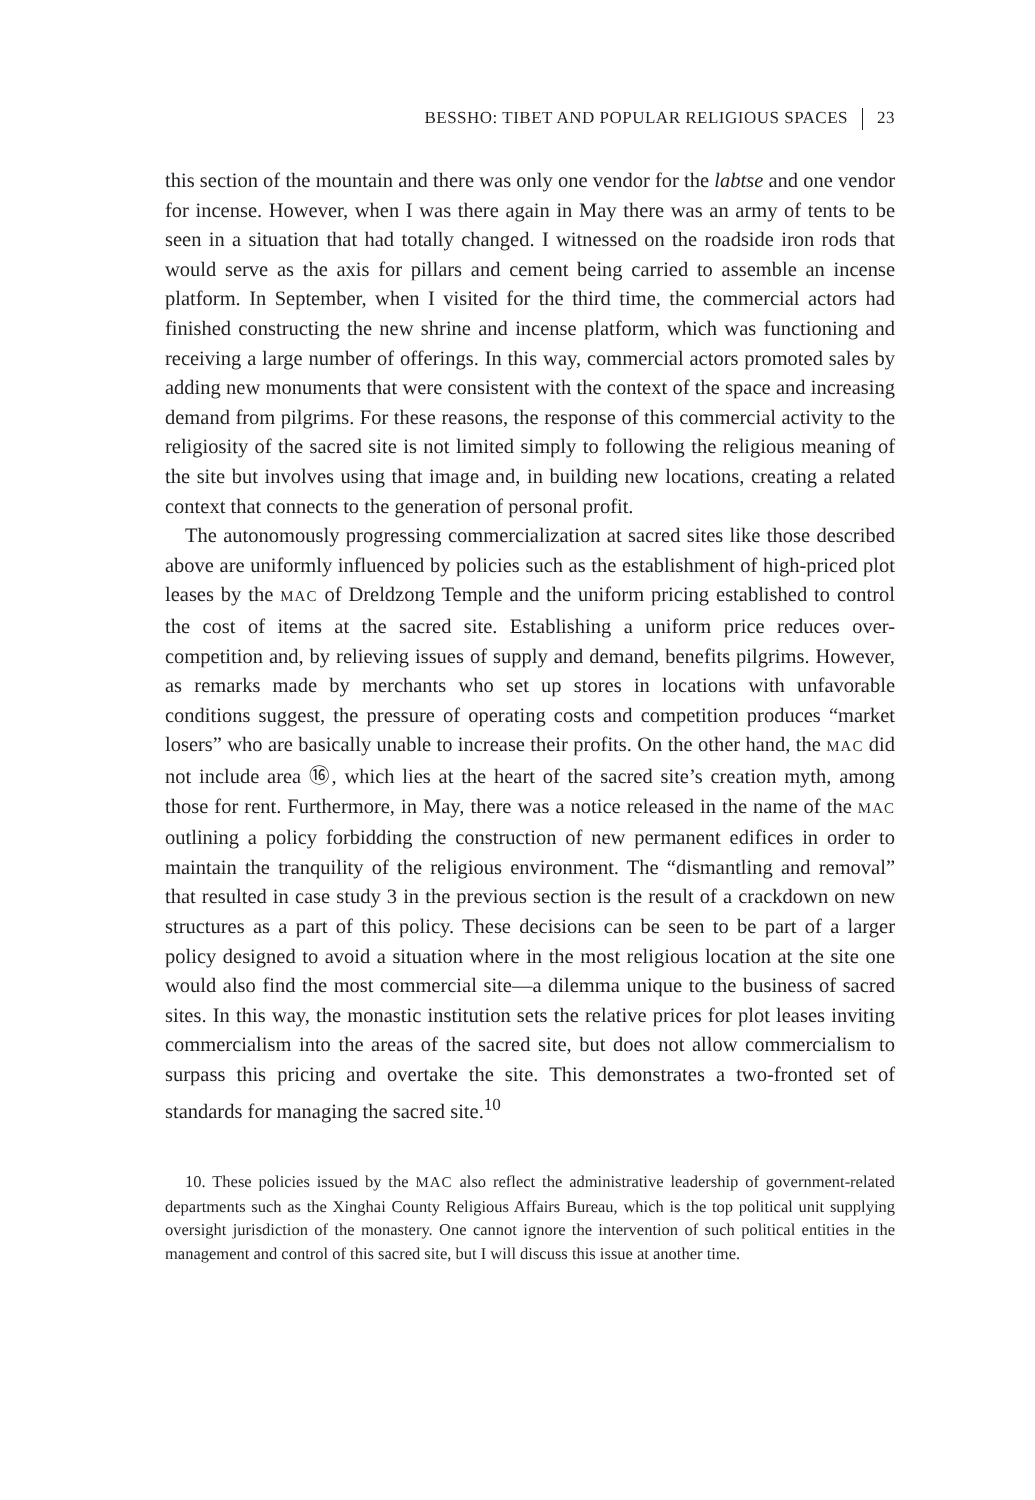BESSHO: TIBET AND POPULAR RELIGIOUS SPACES 23
this section of the mountain and there was only one vendor for the labtse and one vendor for incense. However, when I was there again in May there was an army of tents to be seen in a situation that had totally changed. I witnessed on the roadside iron rods that would serve as the axis for pillars and cement being carried to assemble an incense platform. In September, when I visited for the third time, the commercial actors had finished constructing the new shrine and incense platform, which was functioning and receiving a large number of offerings. In this way, commercial actors promoted sales by adding new monuments that were consistent with the context of the space and increasing demand from pilgrims. For these reasons, the response of this commercial activity to the religiosity of the sacred site is not limited simply to following the religious meaning of the site but involves using that image and, in building new locations, creating a related context that connects to the generation of personal profit.
The autonomously progressing commercialization at sacred sites like those described above are uniformly influenced by policies such as the establishment of high-priced plot leases by the MAC of Dreldzong Temple and the uniform pricing established to control the cost of items at the sacred site. Establishing a uniform price reduces over-competition and, by relieving issues of supply and demand, benefits pilgrims. However, as remarks made by merchants who set up stores in locations with unfavorable conditions suggest, the pressure of operating costs and competition produces “market losers” who are basically unable to increase their profits. On the other hand, the MAC did not include area ⑯, which lies at the heart of the sacred site’s creation myth, among those for rent. Furthermore, in May, there was a notice released in the name of the MAC outlining a policy forbidding the construction of new permanent edifices in order to maintain the tranquility of the religious environment. The “dismantling and removal” that resulted in case study 3 in the previous section is the result of a crackdown on new structures as a part of this policy. These decisions can be seen to be part of a larger policy designed to avoid a situation where in the most religious location at the site one would also find the most commercial site—a dilemma unique to the business of sacred sites. In this way, the monastic institution sets the relative prices for plot leases inviting commercialism into the areas of the sacred site, but does not allow commercialism to surpass this pricing and overtake the site. This demonstrates a two-fronted set of standards for managing the sacred site.<sup>10</sup>
10. These policies issued by the MAC also reflect the administrative leadership of government-related departments such as the Xinghai County Religious Affairs Bureau, which is the top political unit supplying oversight jurisdiction of the monastery. One cannot ignore the intervention of such political entities in the management and control of this sacred site, but I will discuss this issue at another time.